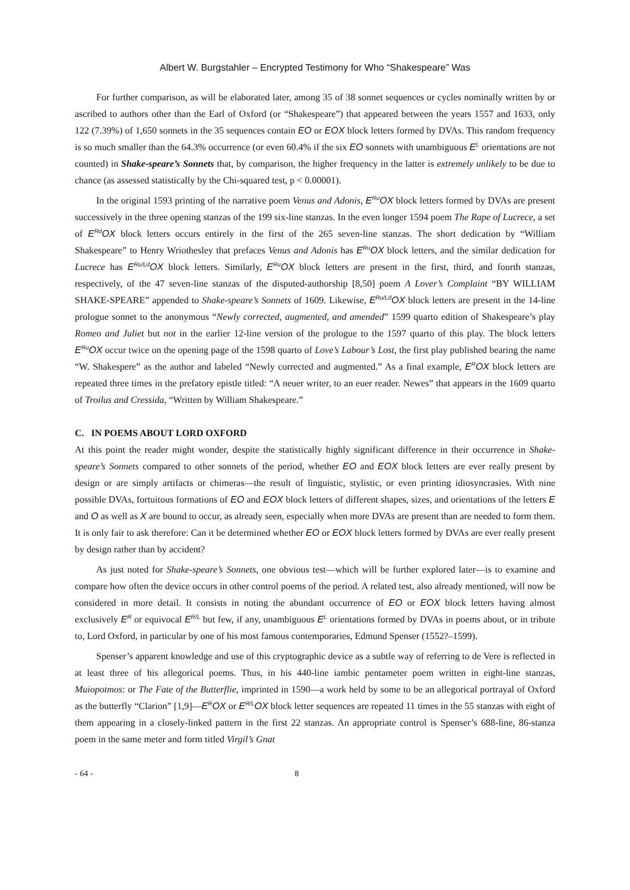Albert W. Burgstahler – Encrypted Testimony for Who “Shakespeare” Was
For further comparison, as will be elaborated later, among 35 of 38 sonnet sequences or cycles nominally written by or ascribed to authors other than the Earl of Oxford (or “Shakespeare”) that appeared between the years 1557 and 1633, only 122 (7.39%) of 1,650 sonnets in the 35 sequences contain EO or EOX block letters formed by DVAs. This random frequency is so much smaller than the 64.3% occurrence (or even 60.4% if the six EO sonnets with unambiguous E<sup>L</sup> orientations are not counted) in Shake-speare’s Sonnets that, by comparison, the higher frequency in the latter is extremely unlikely to be due to chance (as assessed statistically by the Chi-squared test, p < 0.00001).
In the original 1593 printing of the narrative poem Venus and Adonis, E<sup>Ru</sup>OX block letters formed by DVAs are present successively in the three opening stanzas of the 199 six-line stanzas. In the even longer 1594 poem The Rape of Lucrece, a set of E<sup>Rd</sup>OX block letters occurs entirely in the first of the 265 seven-line stanzas. The short dedication by “William Shakespeare” to Henry Wriothesley that prefaces Venus and Adonis has E<sup>Ru</sup>OX block letters, and the similar dedication for Lucrece has E<sup>Ru/Ld</sup>OX block letters. Similarly, E<sup>Ru</sup>OX block letters are present in the first, third, and fourth stanzas, respectively, of the 47 seven-line stanzas of the disputed-authorship [8,50] poem A Lover’s Complaint “BY WILLIAM SHAKE-SPEARE” appended to Shake-speare’s Sonnets of 1609. Likewise, E<sup>Ru/Ld</sup>OX block letters are present in the 14-line prologue sonnet to the anonymous “Newly corrected, augmented, and amended” 1599 quarto edition of Shakespeare’s play Romeo and Juliet but not in the earlier 12-line version of the prologue to the 1597 quarto of this play. The block letters E<sup>Ru</sup>OX occur twice on the opening page of the 1598 quarto of Love’s Labour’s Lost, the first play published bearing the name “W. Shakespere” as the author and labeled “Newly corrected and augmented.” As a final example, E<sup>R</sup>OX block letters are repeated three times in the prefatory epistle titled: “A neuer writer, to an euer reader. Newes” that appears in the 1609 quarto of Troilus and Cressida, “Written by William Shakespeare.”
C. IN POEMS ABOUT LORD OXFORD
At this point the reader might wonder, despite the statistically highly significant difference in their occurrence in Shake-speare’s Sonnets compared to other sonnets of the period, whether EO and EOX block letters are ever really present by design or are simply artifacts or chimeras—the result of linguistic, stylistic, or even printing idiosyncrasies. With nine possible DVAs, fortuitous formations of EO and EOX block letters of different shapes, sizes, and orientations of the letters E and O as well as X are bound to occur, as already seen, especially when more DVAs are present than are needed to form them. It is only fair to ask therefore: Can it be determined whether EO or EOX block letters formed by DVAs are ever really present by design rather than by accident?
As just noted for Shake-speare’s Sonnets, one obvious test—which will be further explored later—is to examine and compare how often the device occurs in other control poems of the period. A related test, also already mentioned, will now be considered in more detail. It consists in noting the abundant occurrence of EO or EOX block letters having almost exclusively E<sup>R</sup> or equivocal E<sup>R/L</sup> but few, if any, unambiguous E<sup>L</sup> orientations formed by DVAs in poems about, or in tribute to, Lord Oxford, in particular by one of his most famous contemporaries, Edmund Spenser (1552?–1599).
Spenser’s apparent knowledge and use of this cryptographic device as a subtle way of referring to de Vere is reflected in at least three of his allegorical poems. Thus, in his 440-line iambic pentameter poem written in eight-line stanzas, Muiopotmos: or The Fate of the Butterflie, imprinted in 1590—a work held by some to be an allegorical portrayal of Oxford as the butterfly “Clarion” [1,9]—E<sup>R</sup>OX or E<sup>R/L</sup>OX block letter sequences are repeated 11 times in the 55 stanzas with eight of them appearing in a closely-linked pattern in the first 22 stanzas. An appropriate control is Spenser’s 688-line, 86-stanza poem in the same meter and form titled Virgil’s Gnat
- 64 - 8